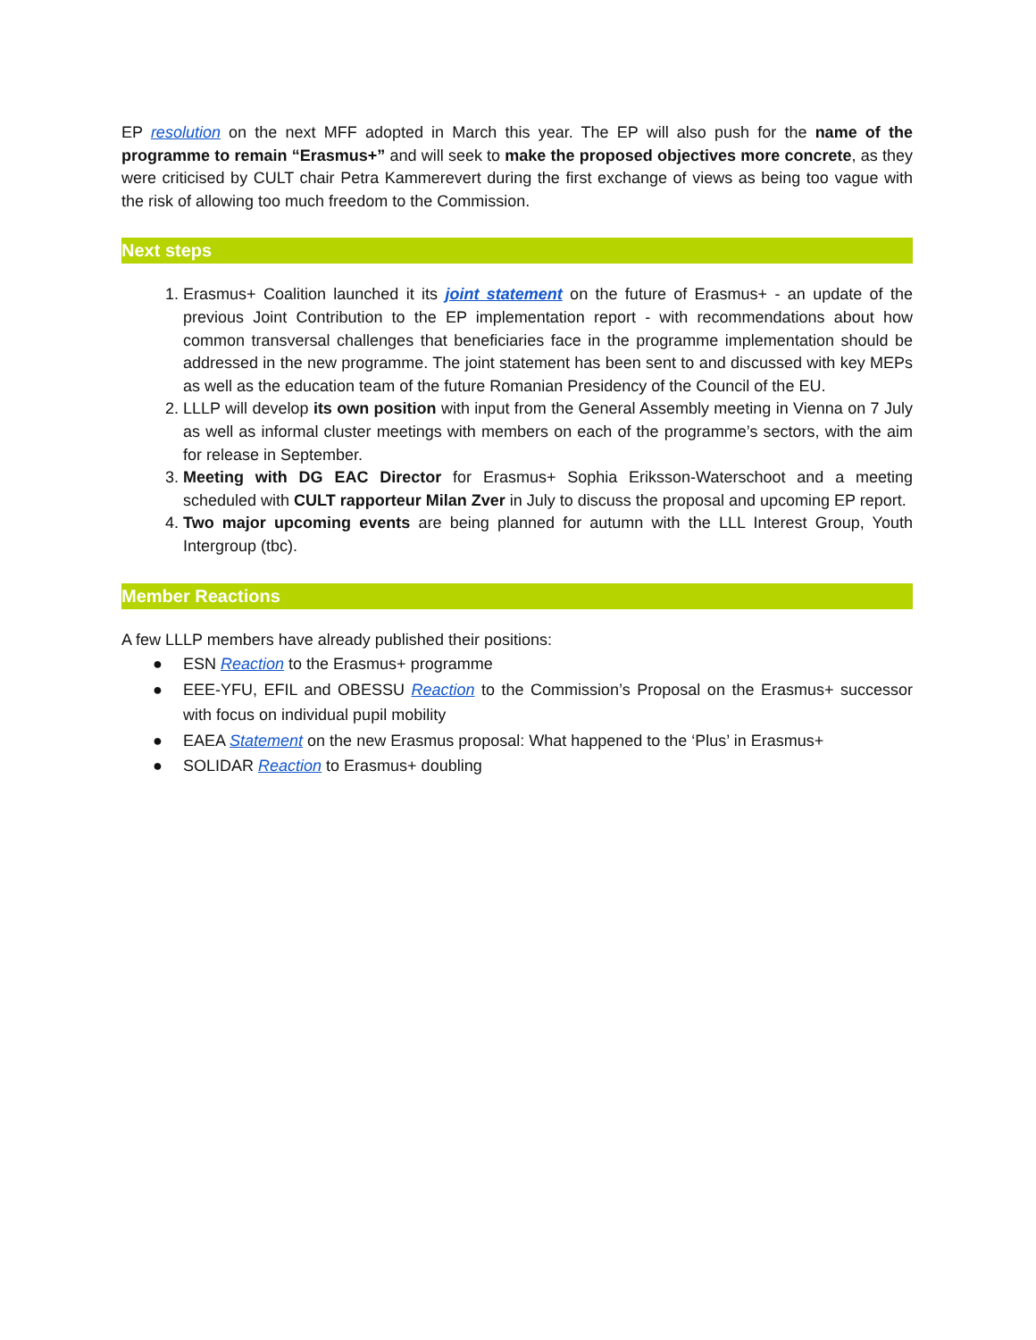EP resolution on the next MFF adopted in March this year. The EP will also push for the name of the programme to remain “Erasmus+” and will seek to make the proposed objectives more concrete, as they were criticised by CULT chair Petra Kammerevert during the first exchange of views as being too vague with the risk of allowing too much freedom to the Commission.
Next steps
1. Erasmus+ Coalition launched it its joint statement on the future of Erasmus+ - an update of the previous Joint Contribution to the EP implementation report - with recommendations about how common transversal challenges that beneficiaries face in the programme implementation should be addressed in the new programme. The joint statement has been sent to and discussed with key MEPs as well as the education team of the future Romanian Presidency of the Council of the EU.
2. LLLP will develop its own position with input from the General Assembly meeting in Vienna on 7 July as well as informal cluster meetings with members on each of the programme’s sectors, with the aim for release in September.
3. Meeting with DG EAC Director for Erasmus+ Sophia Eriksson-Waterschoot and a meeting scheduled with CULT rapporteur Milan Zver in July to discuss the proposal and upcoming EP report.
4. Two major upcoming events are being planned for autumn with the LLL Interest Group, Youth Intergroup (tbc).
Member Reactions
A few LLLP members have already published their positions:
● ESN Reaction to the Erasmus+ programme
● EEE-YFU, EFIL and OBESSU Reaction to the Commission’s Proposal on the Erasmus+ successor with focus on individual pupil mobility
● EAEA Statement on the new Erasmus proposal: What happened to the ‘Plus’ in Erasmus+
● SOLIDAR Reaction to Erasmus+ doubling